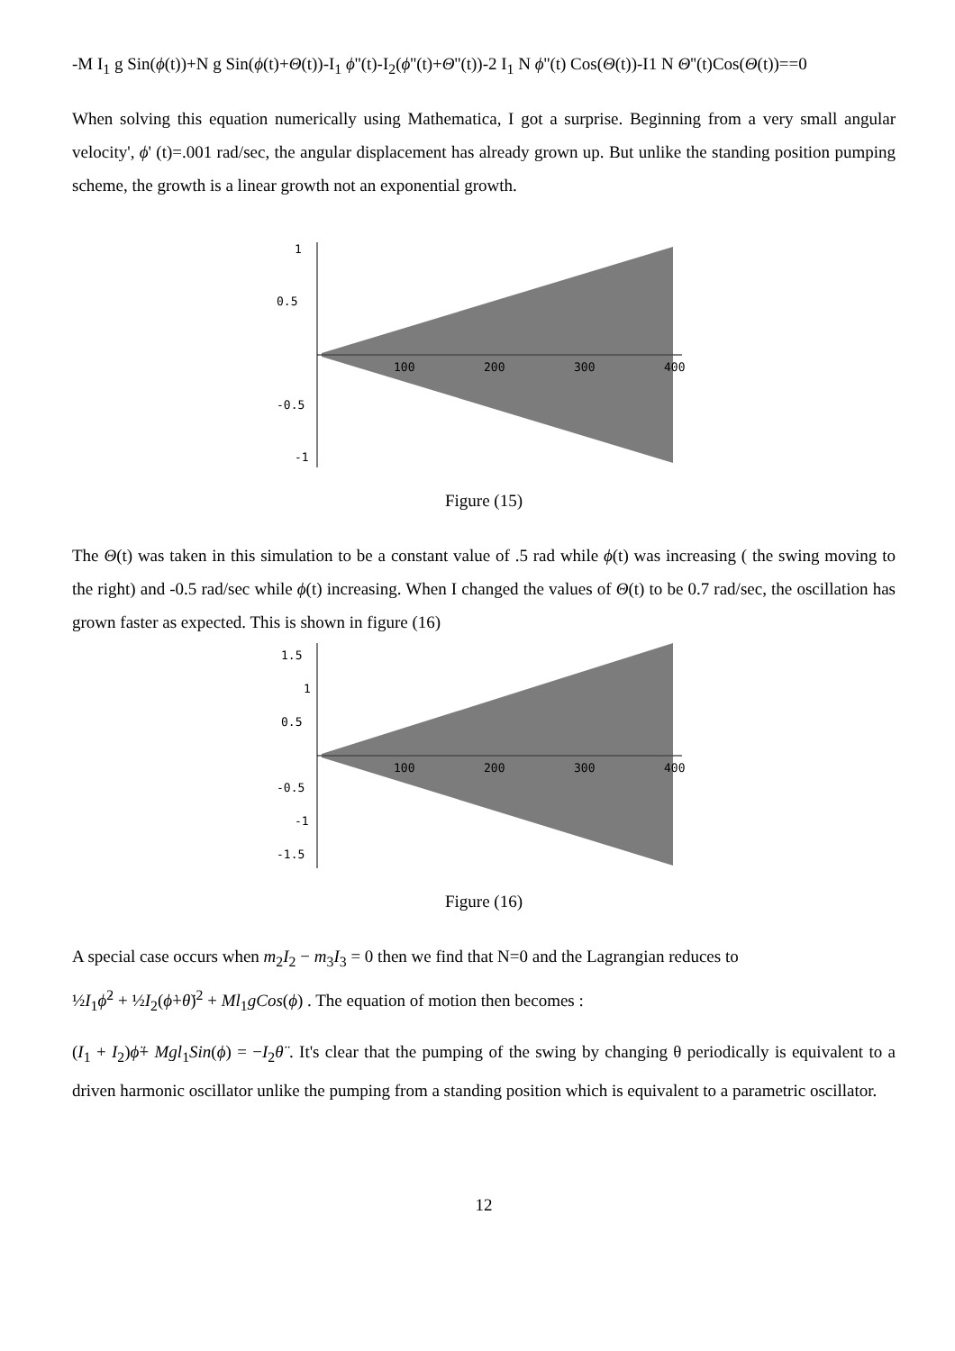-M I<sub>1</sub> g Sin(ϕ(t))+N g Sin(ϕ(t)+Θ(t))-I<sub>1</sub> ϕ''(t)-I<sub>2</sub>(ϕ''(t)+Θ''(t))-2 I<sub>1</sub> N ϕ''(t) Cos(Θ(t))-I1 N Θ''(t)Cos(Θ(t))==0
When solving this equation numerically using Mathematica, I got a surprise. Beginning from a very small angular velocity', ϕ' (t)=.001 rad/sec, the angular displacement has already grown up. But unlike the standing position pumping scheme, the growth is a linear growth not an exponential growth.
1
0.5
-0.5
-1
100
200
300
400
Figure (15)
The Θ(t) was taken in this simulation to be a constant value of .5 rad while ϕ(t) was increasing ( the swing moving to the right) and -0.5 rad/sec while ϕ(t) increasing. When I changed the values of Θ(t) to be 0.7 rad/sec, the oscillation has grown faster as expected. This is shown in figure (16)
1.5
1
0.5
-0.5
-1
-1.5
100
200
300
400
Figure (16)
A special case occurs when m<sub>2</sub>I<sub>2</sub> − m<sub>3</sub>I<sub>3</sub> = 0 then we find that N=0 and the Lagrangian reduces to
½I<sub>1</sub>ϕ̇<sup>2</sup> + ½I<sub>2</sub>(ϕ̇+θ̇)<sup>2</sup> + Ml<sub>1</sub>gCos(ϕ) . The equation of motion then becomes :
(I<sub>1</sub> + I<sub>2</sub>)ϕ̈+ Mgl<sub>1</sub>Sin(ϕ) = −I<sub>2</sub>θ̈ . It's clear that the pumping of the swing by changing θ periodically is equivalent to a driven harmonic oscillator unlike the pumping from a standing position which is equivalent to a parametric oscillator.
12